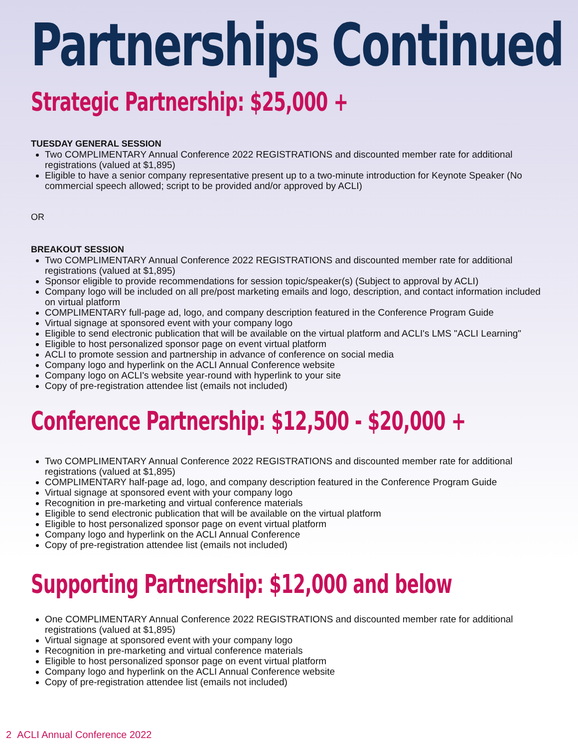Partnerships Continued
Strategic Partnership: $25,000 +
TUESDAY GENERAL SESSION
Two COMPLIMENTARY Annual Conference 2022 REGISTRATIONS and discounted member rate for additional registrations (valued at $1,895)
Eligible to have a senior company representative present up to a two-minute introduction for Keynote Speaker (No commercial speech allowed; script to be provided and/or approved by ACLI)
OR
BREAKOUT SESSION
Two COMPLIMENTARY Annual Conference 2022 REGISTRATIONS and discounted member rate for additional registrations (valued at $1,895)
Sponsor eligible to provide recommendations for session topic/speaker(s) (Subject to approval by ACLI)
Company logo will be included on all pre/post marketing emails and logo, description, and contact information included on virtual platform
COMPLIMENTARY full-page ad, logo, and company description featured in the Conference Program Guide
Virtual signage at sponsored event with your company logo
Eligible to send electronic publication that will be available on the virtual platform and ACLI's LMS "ACLI Learning"
Eligible to host personalized sponsor page on event virtual platform
ACLI to promote session and partnership in advance of conference on social media
Company logo and hyperlink on the ACLI Annual Conference website
Company logo on ACLI's website year-round with hyperlink to your site
Copy of pre-registration attendee list (emails not included)
Conference Partnership: $12,500 - $20,000 +
Two COMPLIMENTARY Annual Conference 2022 REGISTRATIONS and discounted member rate for additional registrations (valued at $1,895)
COMPLIMENTARY half-page ad, logo, and company description featured in the Conference Program Guide
Virtual signage at sponsored event with your company logo
Recognition in pre-marketing and virtual conference materials
Eligible to send electronic publication that will be available on the virtual platform
Eligible to host personalized sponsor page on event virtual platform
Company logo and hyperlink on the ACLI Annual Conference
Copy of pre-registration attendee list (emails not included)
Supporting Partnership: $12,000 and below
One COMPLIMENTARY Annual Conference 2022 REGISTRATIONS and discounted member rate for additional registrations (valued at $1,895)
Virtual signage at sponsored event with your company logo
Recognition in pre-marketing and virtual conference materials
Eligible to host personalized sponsor page on event virtual platform
Company logo and hyperlink on the ACLI Annual Conference website
Copy of pre-registration attendee list (emails not included)
2 ACLI Annual Conference 2022